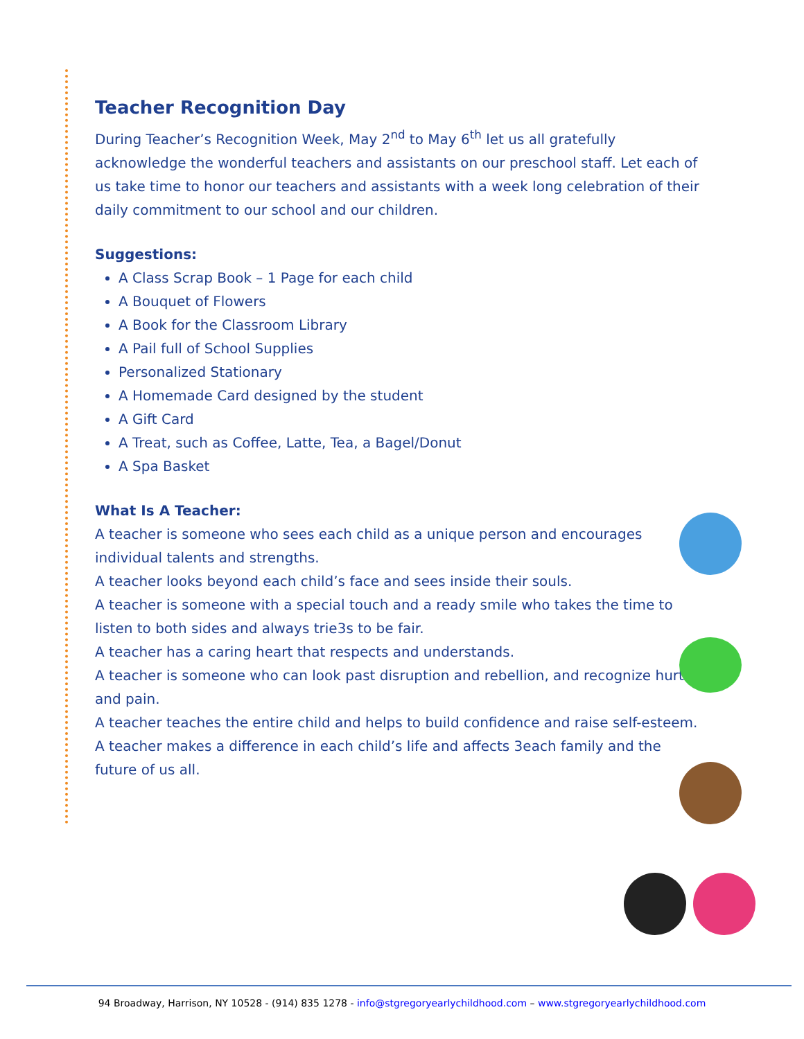Teacher Recognition Day
During Teacher’s Recognition Week, May 2<sup>nd</sup> to May 6<sup>th</sup> let us all gratefully acknowledge the wonderful teachers and assistants on our preschool staff. Let each of us take time to honor our teachers and assistants with a week long celebration of their daily commitment to our school and our children.
Suggestions:
A Class Scrap Book – 1 Page for each child
A Bouquet of Flowers
A Book for the Classroom Library
A Pail full of School Supplies
Personalized Stationary
A Homemade Card designed by the student
A Gift Card
A Treat, such as Coffee, Latte, Tea, a Bagel/Donut
A Spa Basket
What Is A Teacher:
A teacher is someone who sees each child as a unique person and encourages individual talents and strengths.
A teacher looks beyond each child’s face and sees inside their souls.
A teacher is someone with a special touch and a ready smile who takes the time to listen to both sides and always trie3s to be fair.
A teacher has a caring heart that respects and understands.
A teacher is someone who can look past disruption and rebellion, and recognize hurt and pain.
A teacher teaches the entire child and helps to build confidence and raise self-esteem.
A teacher makes a difference in each child’s life and affects 3each family and the future of us all.
94 Broadway, Harrison, NY 10528 - (914) 835 1278 - info@stgregoryearlychildhood.com – www.stgregoryearlychildhood.com